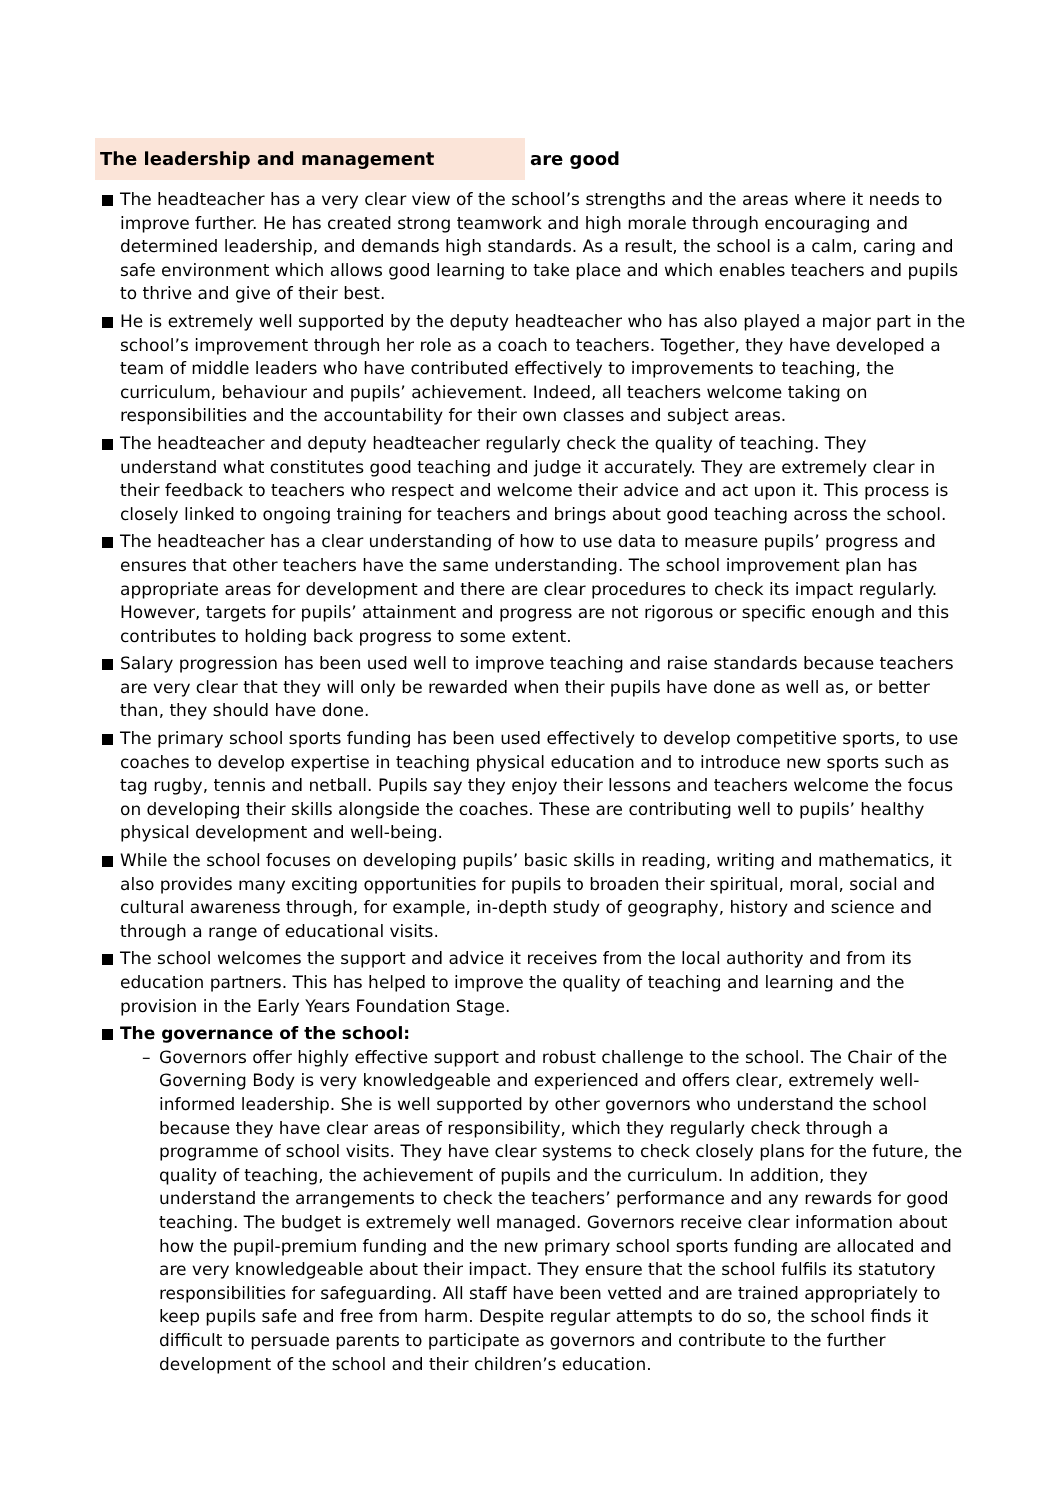The leadership and management
are good
The headteacher has a very clear view of the school’s strengths and the areas where it needs to improve further. He has created strong teamwork and high morale through encouraging and determined leadership, and demands high standards. As a result, the school is a calm, caring and safe environment which allows good learning to take place and which enables teachers and pupils to thrive and give of their best.
He is extremely well supported by the deputy headteacher who has also played a major part in the school’s improvement through her role as a coach to teachers. Together, they have developed a team of middle leaders who have contributed effectively to improvements to teaching, the curriculum, behaviour and pupils’ achievement. Indeed, all teachers welcome taking on responsibilities and the accountability for their own classes and subject areas.
The headteacher and deputy headteacher regularly check the quality of teaching. They understand what constitutes good teaching and judge it accurately. They are extremely clear in their feedback to teachers who respect and welcome their advice and act upon it. This process is closely linked to ongoing training for teachers and brings about good teaching across the school.
The headteacher has a clear understanding of how to use data to measure pupils’ progress and ensures that other teachers have the same understanding. The school improvement plan has appropriate areas for development and there are clear procedures to check its impact regularly. However, targets for pupils’ attainment and progress are not rigorous or specific enough and this contributes to holding back progress to some extent.
Salary progression has been used well to improve teaching and raise standards because teachers are very clear that they will only be rewarded when their pupils have done as well as, or better than, they should have done.
The primary school sports funding has been used effectively to develop competitive sports, to use coaches to develop expertise in teaching physical education and to introduce new sports such as tag rugby, tennis and netball. Pupils say they enjoy their lessons and teachers welcome the focus on developing their skills alongside the coaches. These are contributing well to pupils’ healthy physical development and well-being.
While the school focuses on developing pupils’ basic skills in reading, writing and mathematics, it also provides many exciting opportunities for pupils to broaden their spiritual, moral, social and cultural awareness through, for example, in-depth study of geography, history and science and through a range of educational visits.
The school welcomes the support and advice it receives from the local authority and from its education partners. This has helped to improve the quality of teaching and learning and the provision in the Early Years Foundation Stage.
The governance of the school:
– Governors offer highly effective support and robust challenge to the school. The Chair of the Governing Body is very knowledgeable and experienced and offers clear, extremely well-informed leadership. She is well supported by other governors who understand the school because they have clear areas of responsibility, which they regularly check through a programme of school visits. They have clear systems to check closely plans for the future, the quality of teaching, the achievement of pupils and the curriculum. In addition, they understand the arrangements to check the teachers’ performance and any rewards for good teaching. The budget is extremely well managed. Governors receive clear information about how the pupil-premium funding and the new primary school sports funding are allocated and are very knowledgeable about their impact. They ensure that the school fulfils its statutory responsibilities for safeguarding. All staff have been vetted and are trained appropriately to keep pupils safe and free from harm. Despite regular attempts to do so, the school finds it difficult to persuade parents to participate as governors and contribute to the further development of the school and their children’s education.